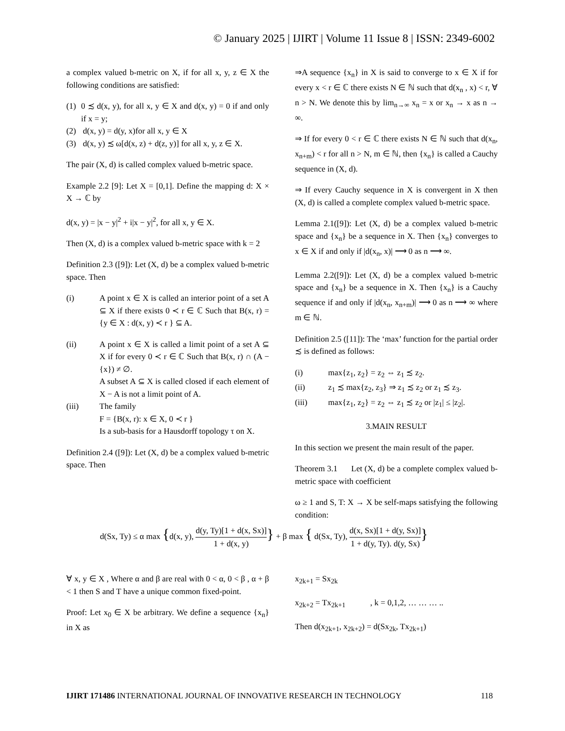© January 2025 | IJIRT | Volume 11 Issue 8 | ISSN: 2349-6002
a complex valued b-metric on X, if for all x, y, z ∈ X the following conditions are satisfied:
(1) 0 ≾ d(x, y), for all x, y ∈ X and d(x, y) = 0 if and only if x = y;
(2) d(x, y) = d(y, x)for all x, y ∈ X
(3) d(x, y) ≾ ω[d(x, z) + d(z, y)] for all x, y, z ∈ X.
The pair (X, d) is called complex valued b-metric space.
Example 2.2 [9]: Let X = [0,1]. Define the mapping d: X × X → ℂ by
d(x, y) = |x − y|<sup>2</sup> + i|x − y|<sup>2</sup>, for all x, y ∈ X.
Then (X, d) is a complex valued b-metric space with k = 2
Definition 2.3 ([9]): Let (X, d) be a complex valued b-metric space. Then
(i) A point x ∈ X is called an interior point of a set A ⊆ X if there exists 0 ≺ r ∈ ℂ Such that B(x, r) = {y ∈ X : d(x, y) ≺ r } ⊆ A.
(ii) A point x ∈ X is called a limit point of a set A ⊆ X if for every 0 ≺ r ∈ ℂ Such that B(x, r) ∩ (A − {x}) ≠ ∅.
A subset A ⊆ X is called closed if each element of X − A is not a limit point of A.
(iii) The family
F = {B(x, r): x ∈ X, 0 ≺ r }
Is a sub-basis for a Hausdorff topology τ on X.
Definition 2.4 ([9]): Let (X, d) be a complex valued b-metric space. Then
⇒A sequence {x<sub>n</sub>} in X is said to converge to x ∈ X if for every x < r ∈ ℂ there exists N ∈ ℕ such that d(x<sub>n</sub> , x) < r, ∀ n > N. We denote this by lim<sub>n→∞</sub> x<sub>n</sub> = x or x<sub>n</sub> → x as n → ∞.
⇒ If for every 0 < r ∈ ℂ there exists N ∈ ℕ such that d(x<sub>n</sub>, x<sub>n+m</sub>) < r for all n > N, m ∈ ℕ, then {x<sub>n</sub>} is called a Cauchy sequence in (X, d).
⇒ If every Cauchy sequence in X is convergent in X then (X, d) is called a complete complex valued b-metric space.
Lemma 2.1([9]): Let (X, d) be a complex valued b-metric space and {x<sub>n</sub>} be a sequence in X. Then {x<sub>n</sub>} converges to x ∈ X if and only if |d(x<sub>n</sub>, x)| ⟶ 0 as n ⟶ ∞.
Lemma 2.2([9]): Let (X, d) be a complex valued b-metric space and {x<sub>n</sub>} be a sequence in X. Then {x<sub>n</sub>} is a Cauchy sequence if and only if |d(x<sub>n</sub>, x<sub>n+m</sub>)| ⟶ 0 as n ⟶ ∞ where m ∈ ℕ.
Definition 2.5 ([11]): The ‘max’ function for the partial order ≾ is defined as follows:
(i) max{z<sub>1</sub>, z<sub>2</sub>} = z<sub>2</sub> ⇔ z<sub>1</sub> ≾ z<sub>2</sub>.
(ii) z<sub>1</sub> ≾ max{z<sub>2</sub>, z<sub>3</sub>} ⇒ z<sub>1</sub> ≾ z<sub>2</sub> or z<sub>1</sub> ≾ z<sub>3</sub>.
(iii) max{z<sub>1</sub>, z<sub>2</sub>} = z<sub>2</sub> ⇔ z<sub>1</sub> ≾ z<sub>2</sub> or |z<sub>1</sub>| ≤ |z<sub>2</sub>|.
3.MAIN RESULT
In this section we present the main result of the paper.
Theorem 3.1 Let (X, d) be a complete complex valued b- metric space with coefficient
ω ≥ 1 and S, T: X → X be self-maps satisfying the following condition:
d(Sx, Ty) ≤ α max {d(x, y), d(y, Ty)[1 + d(x, Sx)] 1 + d(x, y)} + β max { d(Sx, Ty), d(x, Sx)[1 + d(y, Sx)] 1 + d(y, Ty). d(y, Sx)}
∀ x, y ∈ X , Where α and β are real with 0 < α, 0 < β , α + β < 1 then S and T have a unique common fixed-point.
Proof: Let x<sub>0</sub> ∈ X be arbitrary. We define a sequence {x<sub>n</sub>} in X as
x<sub>2k+1</sub> = Sx<sub>2k</sub>
x<sub>2k+2</sub> = Tx<sub>2k+1</sub> , k = 0,1,2, … … … ..
Then d(x<sub>2k+1</sub>, x<sub>2k+2</sub>) = d(Sx<sub>2k</sub>, Tx<sub>2k+1</sub>)
IJIRT 171486 INTERNATIONAL JOURNAL OF INNOVATIVE RESEARCH IN TECHNOLOGY 118